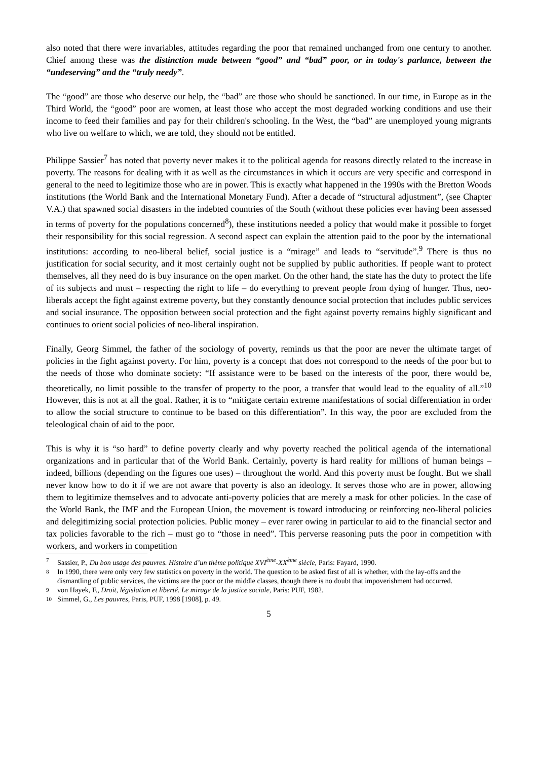also noted that there were invariables, attitudes regarding the poor that remained unchanged from one century to another. Chief among these was the distinction made between “good” and “bad” poor, or in today's parlance, between the “undeserving” and the “truly needy”.
The “good” are those who deserve our help, the “bad” are those who should be sanctioned. In our time, in Europe as in the Third World, the “good” poor are women, at least those who accept the most degraded working conditions and use their income to feed their families and pay for their children's schooling. In the West, the “bad” are unemployed young migrants who live on welfare to which, we are told, they should not be entitled.
Philippe Sassier<sup>7</sup> has noted that poverty never makes it to the political agenda for reasons directly related to the increase in poverty. The reasons for dealing with it as well as the circumstances in which it occurs are very specific and correspond in general to the need to legitimize those who are in power. This is exactly what happened in the 1990s with the Bretton Woods institutions (the World Bank and the International Monetary Fund). After a decade of “structural adjustment”, (see Chapter V.A.) that spawned social disasters in the indebted countries of the South (without these policies ever having been assessed in terms of poverty for the populations concerned<sup>8</sup>), these institutions needed a policy that would make it possible to forget their responsibility for this social regression. A second aspect can explain the attention paid to the poor by the international institutions: according to neo-liberal belief, social justice is a “mirage” and leads to “servitude”.<sup>9</sup> There is thus no justification for social security, and it most certainly ought not be supplied by public authorities. If people want to protect themselves, all they need do is buy insurance on the open market. On the other hand, the state has the duty to protect the life of its subjects and must – respecting the right to life – do everything to prevent people from dying of hunger. Thus, neo-liberals accept the fight against extreme poverty, but they constantly denounce social protection that includes public services and social insurance. The opposition between social protection and the fight against poverty remains highly significant and continues to orient social policies of neo-liberal inspiration.
Finally, Georg Simmel, the father of the sociology of poverty, reminds us that the poor are never the ultimate target of policies in the fight against poverty. For him, poverty is a concept that does not correspond to the needs of the poor but to the needs of those who dominate society: “If assistance were to be based on the interests of the poor, there would be, theoretically, no limit possible to the transfer of property to the poor, a transfer that would lead to the equality of all.”<sup>10</sup> However, this is not at all the goal. Rather, it is to “mitigate certain extreme manifestations of social differentiation in order to allow the social structure to continue to be based on this differentiation”. In this way, the poor are excluded from the teleological chain of aid to the poor.
This is why it is “so hard” to define poverty clearly and why poverty reached the political agenda of the international organizations and in particular that of the World Bank. Certainly, poverty is hard reality for millions of human beings – indeed, billions (depending on the figures one uses) – throughout the world. And this poverty must be fought. But we shall never know how to do it if we are not aware that poverty is also an ideology. It serves those who are in power, allowing them to legitimize themselves and to advocate anti-poverty policies that are merely a mask for other policies. In the case of the World Bank, the IMF and the European Union, the movement is toward introducing or reinforcing neo-liberal policies and delegitimizing social protection policies. Public money – ever rarer owing in particular to aid to the financial sector and tax policies favorable to the rich – must go to “those in need”. This perverse reasoning puts the poor in competition with workers, and workers in competition
7 Sassier, P., Du bon usage des pauvres. Histoire d’un thème politique XVI<sup>ème</sup>-XX<sup>ème</sup> siècle, Paris: Fayard, 1990.
8 In 1990, there were only very few statistics on poverty in the world. The question to be asked first of all is whether, with the lay-offs and the dismantling of public services, the victims are the poor or the middle classes, though there is no doubt that impoverishment had occurred.
9 von Hayek, F., Droit, législation et liberté. Le mirage de la justice sociale, Paris: PUF, 1982.
10 Simmel, G., Les pauvres, Paris, PUF, 1998 [1908], p. 49.
5